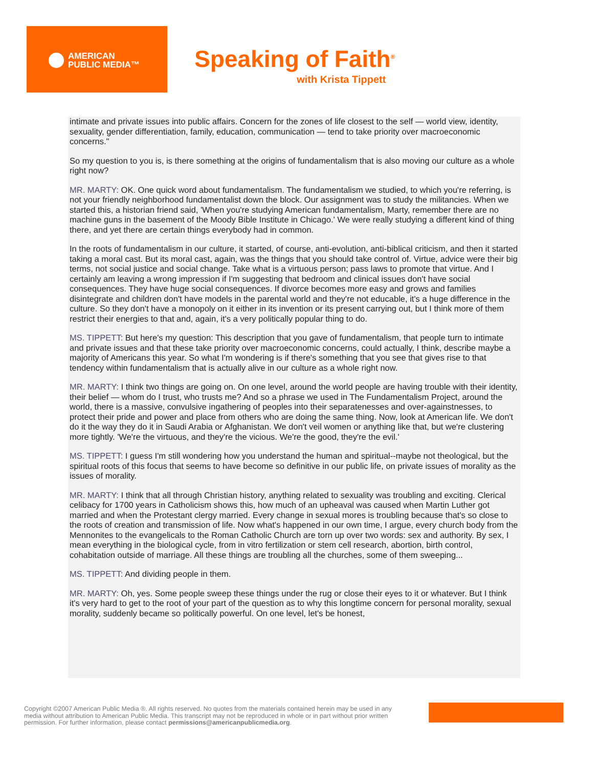AMERICAN
PUBLIC MEDIA™
Speaking of Faith<sup>®</sup>
with Krista Tippett
intimate and private issues into public affairs. Concern for the zones of life closest to the self — world view, identity, sexuality, gender differentiation, family, education, communication — tend to take priority over macroeconomic concerns."
So my question to you is, is there something at the origins of fundamentalism that is also moving our culture as a whole right now?
MR. MARTY: OK. One quick word about fundamentalism. The fundamentalism we studied, to which you're referring, is not your friendly neighborhood fundamentalist down the block. Our assignment was to study the militancies. When we started this, a historian friend said, 'When you're studying American fundamentalism, Marty, remember there are no machine guns in the basement of the Moody Bible Institute in Chicago.' We were really studying a different kind of thing there, and yet there are certain things everybody had in common.
In the roots of fundamentalism in our culture, it started, of course, anti-evolution, anti-biblical criticism, and then it started taking a moral cast. But its moral cast, again, was the things that you should take control of. Virtue, advice were their big terms, not social justice and social change. Take what is a virtuous person; pass laws to promote that virtue. And I certainly am leaving a wrong impression if I'm suggesting that bedroom and clinical issues don't have social consequences. They have huge social consequences. If divorce becomes more easy and grows and families disintegrate and children don't have models in the parental world and they're not educable, it's a huge difference in the culture. So they don't have a monopoly on it either in its invention or its present carrying out, but I think more of them restrict their energies to that and, again, it's a very politically popular thing to do.
MS. TIPPETT: But here's my question: This description that you gave of fundamentalism, that people turn to intimate and private issues and that these take priority over macroeconomic concerns, could actually, I think, describe maybe a majority of Americans this year. So what I'm wondering is if there's something that you see that gives rise to that tendency within fundamentalism that is actually alive in our culture as a whole right now.
MR. MARTY: I think two things are going on. On one level, around the world people are having trouble with their identity, their belief — whom do I trust, who trusts me? And so a phrase we used in The Fundamentalism Project, around the world, there is a massive, convulsive ingathering of peoples into their separatenesses and over-againstnesses, to protect their pride and power and place from others who are doing the same thing. Now, look at American life. We don't do it the way they do it in Saudi Arabia or Afghanistan. We don't veil women or anything like that, but we're clustering more tightly. 'We're the virtuous, and they're the vicious. We're the good, they're the evil.'
MS. TIPPETT: I guess I'm still wondering how you understand the human and spiritual--maybe not theological, but the spiritual roots of this focus that seems to have become so definitive in our public life, on private issues of morality as the issues of morality.
MR. MARTY: I think that all through Christian history, anything related to sexuality was troubling and exciting. Clerical celibacy for 1700 years in Catholicism shows this, how much of an upheaval was caused when Martin Luther got married and when the Protestant clergy married. Every change in sexual mores is troubling because that's so close to the roots of creation and transmission of life. Now what's happened in our own time, I argue, every church body from the Mennonites to the evangelicals to the Roman Catholic Church are torn up over two words: sex and authority. By sex, I mean everything in the biological cycle, from in vitro fertilization or stem cell research, abortion, birth control, cohabitation outside of marriage. All these things are troubling all the churches, some of them sweeping...
MS. TIPPETT: And dividing people in them.
MR. MARTY: Oh, yes. Some people sweep these things under the rug or close their eyes to it or whatever. But I think it's very hard to get to the root of your part of the question as to why this longtime concern for personal morality, sexual morality, suddenly became so politically powerful. On one level, let's be honest,
Copyright ©2007 American Public Media ®. All rights reserved. No quotes from the materials contained herein may be used in any media without attribution to American Public Media. This transcript may not be reproduced in whole or in part without prior written permission. For further information, please contact permissions@americanpublicmedia.org.